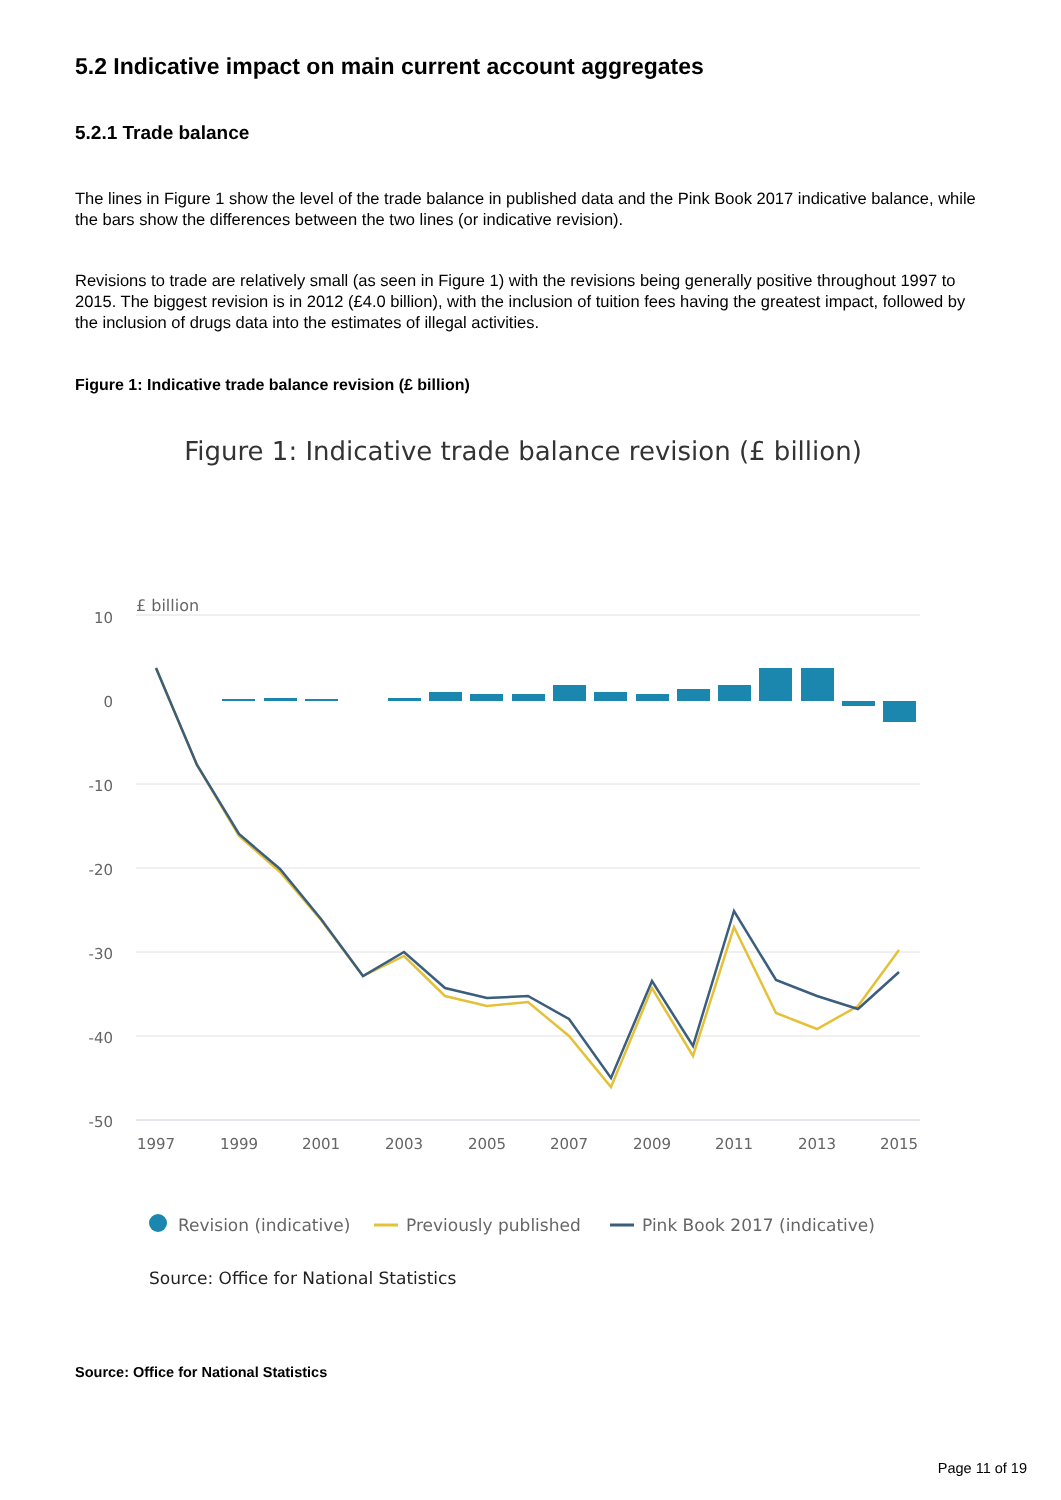5.2 Indicative impact on main current account aggregates
5.2.1 Trade balance
The lines in Figure 1 show the level of the trade balance in published data and the Pink Book 2017 indicative balance, while the bars show the differences between the two lines (or indicative revision).
Revisions to trade are relatively small (as seen in Figure 1) with the revisions being generally positive throughout 1997 to 2015. The biggest revision is in 2012 (£4.0 billion), with the inclusion of tuition fees having the greatest impact, followed by the inclusion of drugs data into the estimates of illegal activities.
Figure 1: Indicative trade balance revision (£ billion)
Figure 1: Indicative trade balance revision (£ billion)
£ billion
10
0
-10
-20
-30
-40
-50
1997
1999
2001
2003
2005
2007
2009
2011
2013
2015
Revision (indicative)
Previously published
Pink Book 2017 (indicative)
Source: Office for National Statistics
Source: Office for National Statistics
Page 11 of 19